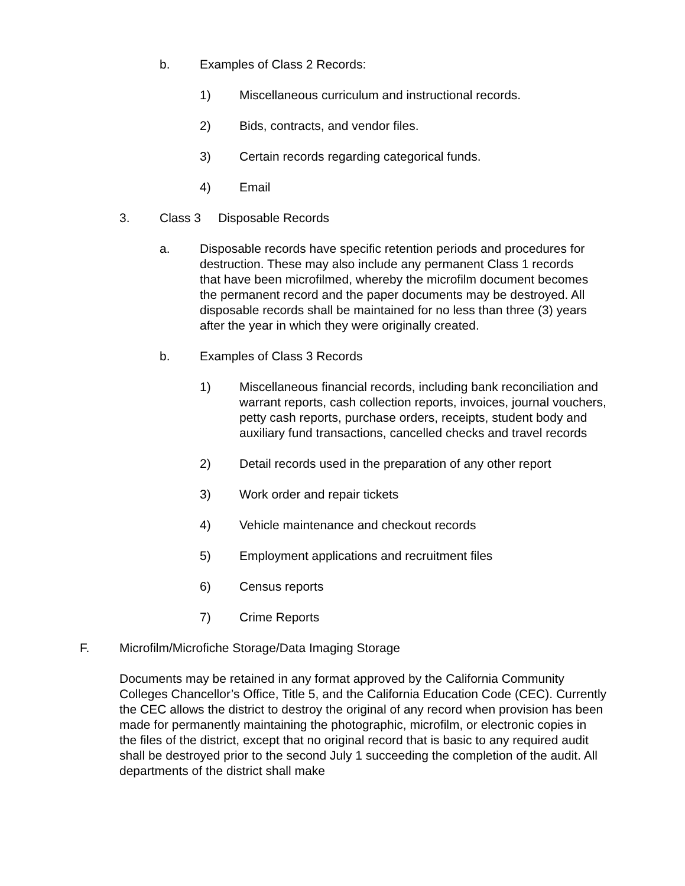b. Examples of Class 2 Records:
1) Miscellaneous curriculum and instructional records.
2) Bids, contracts, and vendor files.
3) Certain records regarding categorical funds.
4) Email
3. Class 3 Disposable Records
a. Disposable records have specific retention periods and procedures for destruction. These may also include any permanent Class 1 records that have been microfilmed, whereby the microfilm document becomes the permanent record and the paper documents may be destroyed. All disposable records shall be maintained for no less than three (3) years after the year in which they were originally created.
b. Examples of Class 3 Records
1) Miscellaneous financial records, including bank reconciliation and warrant reports, cash collection reports, invoices, journal vouchers, petty cash reports, purchase orders, receipts, student body and auxiliary fund transactions, cancelled checks and travel records
2) Detail records used in the preparation of any other report
3) Work order and repair tickets
4) Vehicle maintenance and checkout records
5) Employment applications and recruitment files
6) Census reports
7) Crime Reports
F. Microfilm/Microfiche Storage/Data Imaging Storage
Documents may be retained in any format approved by the California Community Colleges Chancellor’s Office, Title 5, and the California Education Code (CEC). Currently the CEC allows the district to destroy the original of any record when provision has been made for permanently maintaining the photographic, microfilm, or electronic copies in the files of the district, except that no original record that is basic to any required audit shall be destroyed prior to the second July 1 succeeding the completion of the audit. All departments of the district shall make